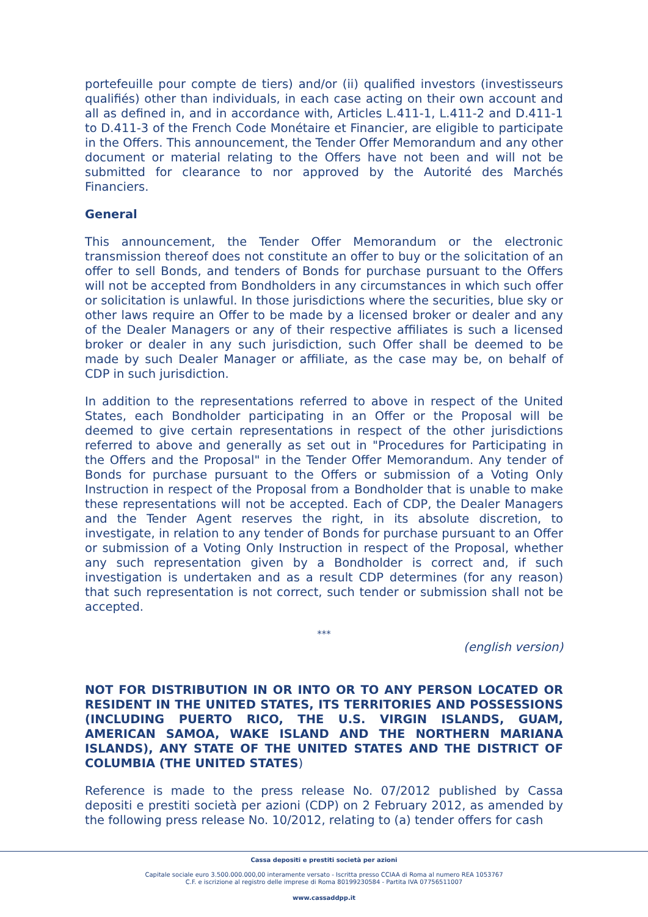portefeuille pour compte de tiers) and/or (ii) qualified investors (investisseurs qualifiés) other than individuals, in each case acting on their own account and all as defined in, and in accordance with, Articles L.411-1, L.411-2 and D.411-1 to D.411-3 of the French Code Monétaire et Financier, are eligible to participate in the Offers. This announcement, the Tender Offer Memorandum and any other document or material relating to the Offers have not been and will not be submitted for clearance to nor approved by the Autorité des Marchés Financiers.
General
This announcement, the Tender Offer Memorandum or the electronic transmission thereof does not constitute an offer to buy or the solicitation of an offer to sell Bonds, and tenders of Bonds for purchase pursuant to the Offers will not be accepted from Bondholders in any circumstances in which such offer or solicitation is unlawful. In those jurisdictions where the securities, blue sky or other laws require an Offer to be made by a licensed broker or dealer and any of the Dealer Managers or any of their respective affiliates is such a licensed broker or dealer in any such jurisdiction, such Offer shall be deemed to be made by such Dealer Manager or affiliate, as the case may be, on behalf of CDP in such jurisdiction.
In addition to the representations referred to above in respect of the United States, each Bondholder participating in an Offer or the Proposal will be deemed to give certain representations in respect of the other jurisdictions referred to above and generally as set out in "Procedures for Participating in the Offers and the Proposal" in the Tender Offer Memorandum. Any tender of Bonds for purchase pursuant to the Offers or submission of a Voting Only Instruction in respect of the Proposal from a Bondholder that is unable to make these representations will not be accepted. Each of CDP, the Dealer Managers and the Tender Agent reserves the right, in its absolute discretion, to investigate, in relation to any tender of Bonds for purchase pursuant to an Offer or submission of a Voting Only Instruction in respect of the Proposal, whether any such representation given by a Bondholder is correct and, if such investigation is undertaken and as a result CDP determines (for any reason) that such representation is not correct, such tender or submission shall not be accepted.
***
(english version)
NOT FOR DISTRIBUTION IN OR INTO OR TO ANY PERSON LOCATED OR RESIDENT IN THE UNITED STATES, ITS TERRITORIES AND POSSESSIONS (INCLUDING PUERTO RICO, THE U.S. VIRGIN ISLANDS, GUAM, AMERICAN SAMOA, WAKE ISLAND AND THE NORTHERN MARIANA ISLANDS), ANY STATE OF THE UNITED STATES AND THE DISTRICT OF COLUMBIA (THE UNITED STATES)
Reference is made to the press release No. 07/2012 published by Cassa depositi e prestiti società per azioni (CDP) on 2 February 2012, as amended by the following press release No. 10/2012, relating to (a) tender offers for cash
Cassa depositi e prestiti società per azioni
Capitale sociale euro 3.500.000.000,00 interamente versato - Iscritta presso CCIAA di Roma al numero REA 1053767
C.F. e iscrizione al registro delle imprese di Roma 80199230584 - Partita IVA 07756511007
www.cassaddpp.it